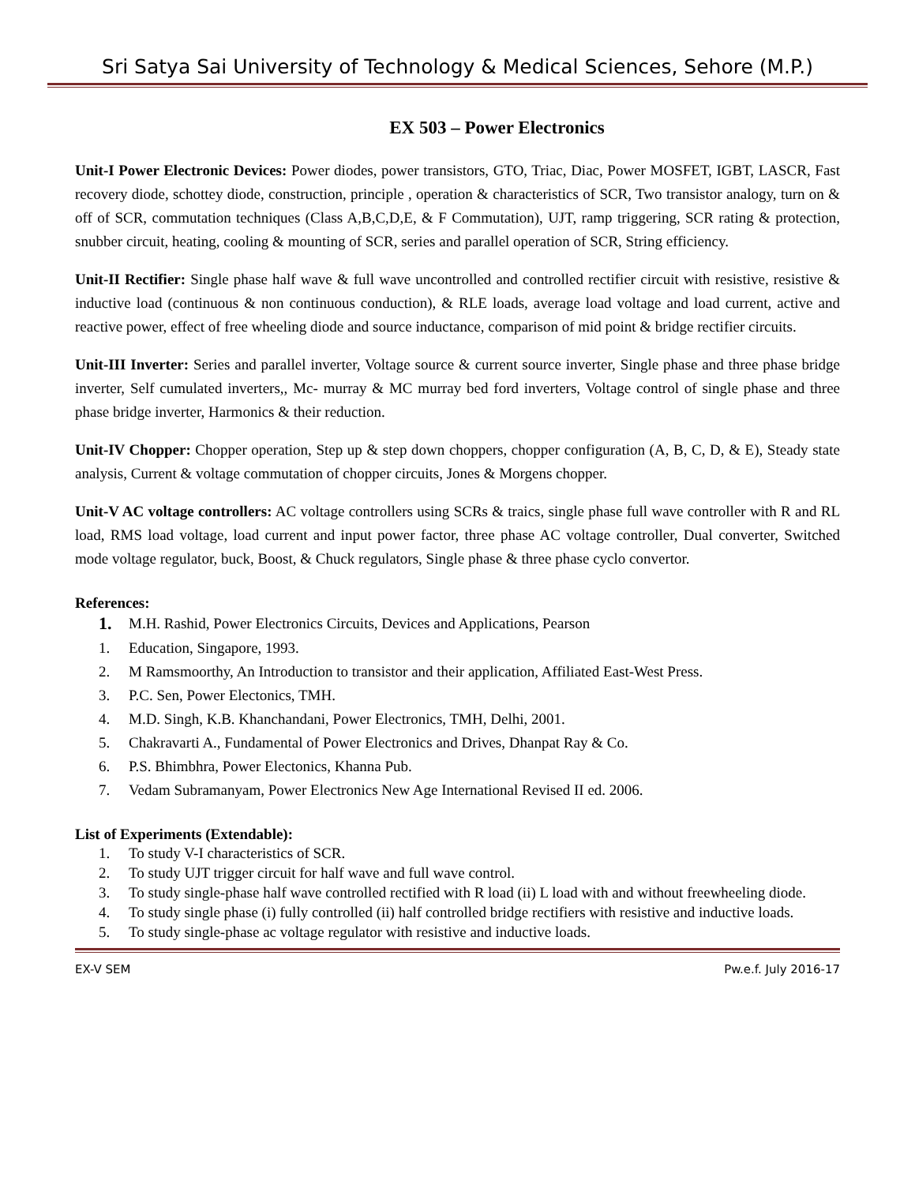Sri Satya Sai University of Technology & Medical Sciences, Sehore (M.P.)
EX 503 – Power Electronics
Unit-I Power Electronic Devices: Power diodes, power transistors, GTO, Triac, Diac, Power MOSFET, IGBT, LASCR, Fast recovery diode, schottey diode, construction, principle , operation & characteristics of SCR, Two transistor analogy, turn on & off of SCR, commutation techniques (Class A,B,C,D,E, & F Commutation), UJT, ramp triggering, SCR rating & protection, snubber circuit, heating, cooling & mounting of SCR, series and parallel operation of SCR, String efficiency.
Unit-II Rectifier: Single phase half wave & full wave uncontrolled and controlled rectifier circuit with resistive, resistive & inductive load (continuous & non continuous conduction), & RLE loads, average load voltage and load current, active and reactive power, effect of free wheeling diode and source inductance, comparison of mid point & bridge rectifier circuits.
Unit-III Inverter: Series and parallel inverter, Voltage source & current source inverter, Single phase and three phase bridge inverter, Self cumulated inverters,, Mc- murray & MC murray bed ford inverters, Voltage control of single phase and three phase bridge inverter, Harmonics & their reduction.
Unit-IV Chopper: Chopper operation, Step up & step down choppers, chopper configuration (A, B, C, D, & E), Steady state analysis, Current & voltage commutation of chopper circuits, Jones & Morgens chopper.
Unit-V AC voltage controllers: AC voltage controllers using SCRs & traics, single phase full wave controller with R and RL load, RMS load voltage, load current and input power factor, three phase AC voltage controller, Dual converter, Switched mode voltage regulator, buck, Boost, & Chuck regulators, Single phase & three phase cyclo convertor.
References:
1. M.H. Rashid, Power Electronics Circuits, Devices and Applications, Pearson
1. Education, Singapore, 1993.
2. M Ramsmoorthy, An Introduction to transistor and their application, Affiliated East-West Press.
3. P.C. Sen, Power Electonics, TMH.
4. M.D. Singh, K.B. Khanchandani, Power Electronics, TMH, Delhi, 2001.
5. Chakravarti A., Fundamental of Power Electronics and Drives, Dhanpat Ray & Co.
6. P.S. Bhimbhra, Power Electonics, Khanna Pub.
7. Vedam Subramanyam, Power Electronics New Age International Revised II ed. 2006.
List of Experiments (Extendable):
1. To study V-I characteristics of SCR.
2. To study UJT trigger circuit for half wave and full wave control.
3. To study single-phase half wave controlled rectified with R load (ii) L load with and without freewheeling diode.
4. To study single phase (i) fully controlled (ii) half controlled bridge rectifiers with resistive and inductive loads.
5. To study single-phase ac voltage regulator with resistive and inductive loads.
EX-V SEM Pw.e.f. July 2016-17